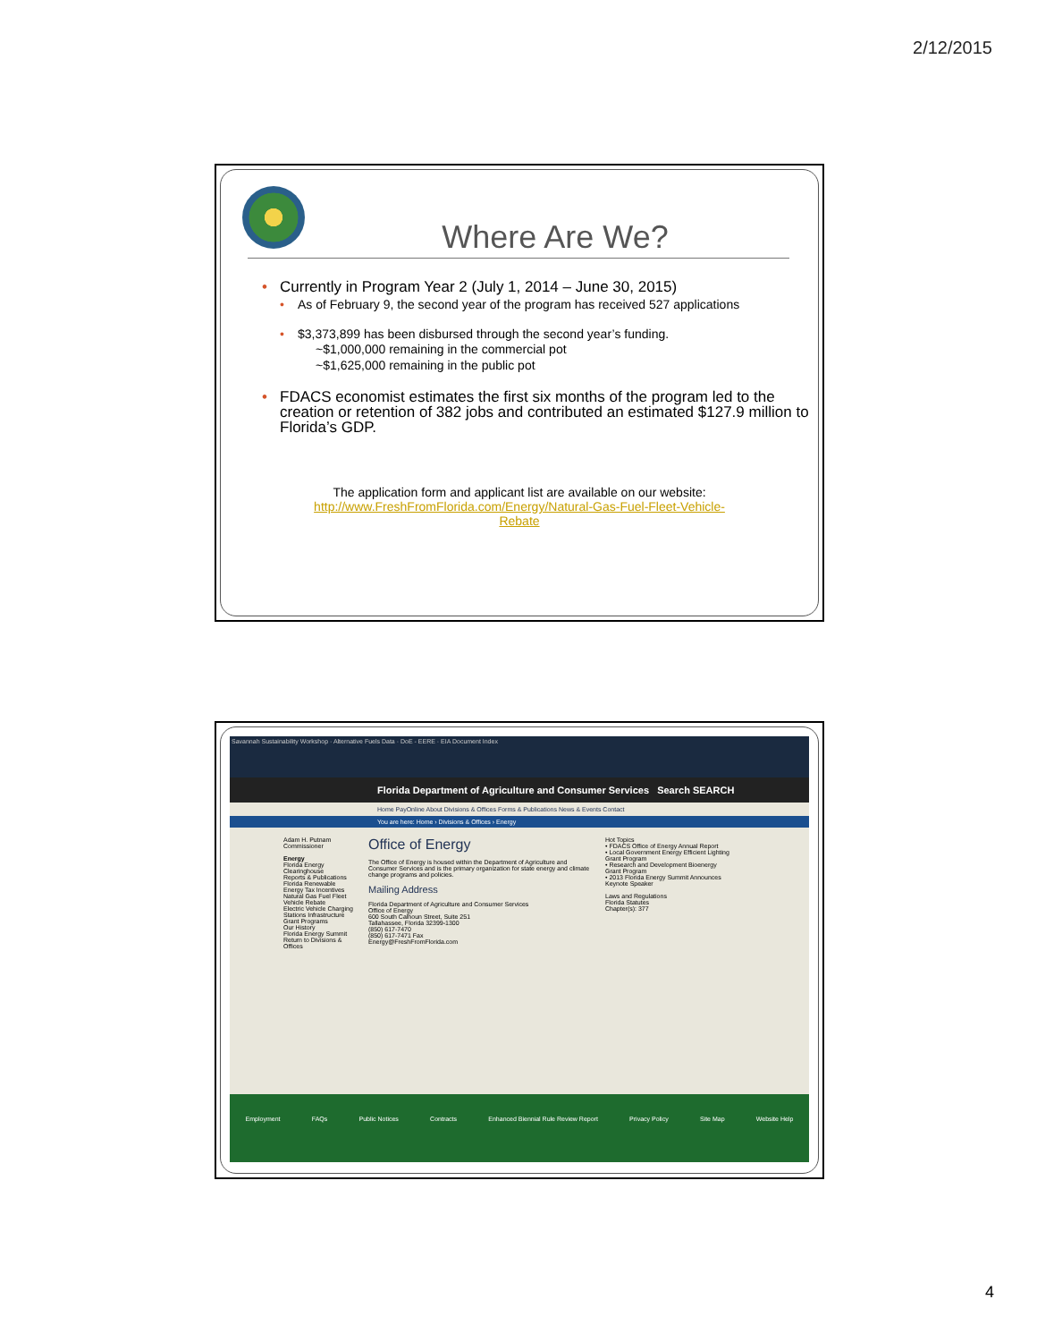2/12/2015
Where Are We?
• Currently in Program Year 2 (July 1, 2014 – June 30, 2015)
• As of February 9, the second year of the program has received 527 applications
• $3,373,899 has been disbursed through the second year’s funding.
~$1,000,000 remaining in the commercial pot
~$1,625,000 remaining in the public pot
• FDACS economist estimates the first six months of the program led to the creation or retention of 382 jobs and contributed an estimated $127.9 million to Florida’s GDP.
The application form and applicant list are available on our website:
http://www.FreshFromFlorida.com/Energy/Natural-Gas-Fuel-Fleet-Vehicle-
Rebate
Savannah Sustainability Workshop · Alternative Fuels Data · DoE - EERE · EIA Document Index
Florida Department of Agriculture and Consumer Services Search SEARCH
Home PayOnline About Divisions & Offices Forms & Publications News & Events Contact
You are here: Home › Divisions & Offices › Energy
Adam H. Putnam
Commissioner
Energy
Florida Energy Clearinghouse
Reports & Publications
Florida Renewable Energy Tax Incentives
Natural Gas Fuel Fleet Vehicle Rebate
Electric Vehicle Charging Stations Infrastructure
Grant Programs
Our History
Florida Energy Summit
Return to Divisions & Offices
Office of Energy
The Office of Energy is housed within the Department of Agriculture and Consumer Services and is the primary organization for state energy and climate change programs and policies.
Mailing Address
Florida Department of Agriculture and Consumer Services
Office of Energy
600 South Calhoun Street, Suite 251
Tallahassee, Florida 32399-1300
(850) 617-7470
(850) 617-7471 Fax
Energy@FreshFromFlorida.com
Hot Topics
• FDACS Office of Energy Annual Report
• Local Government Energy Efficient Lighting Grant Program
• Research and Development Bioenergy Grant Program
• 2013 Florida Energy Summit Announces Keynote Speaker
Laws and Regulations
Florida Statutes
Chapter(s): 377
Employment FAQs Public Notices Contracts Enhanced Biennial Rule Review Report Privacy Policy Site Map Website Help
4